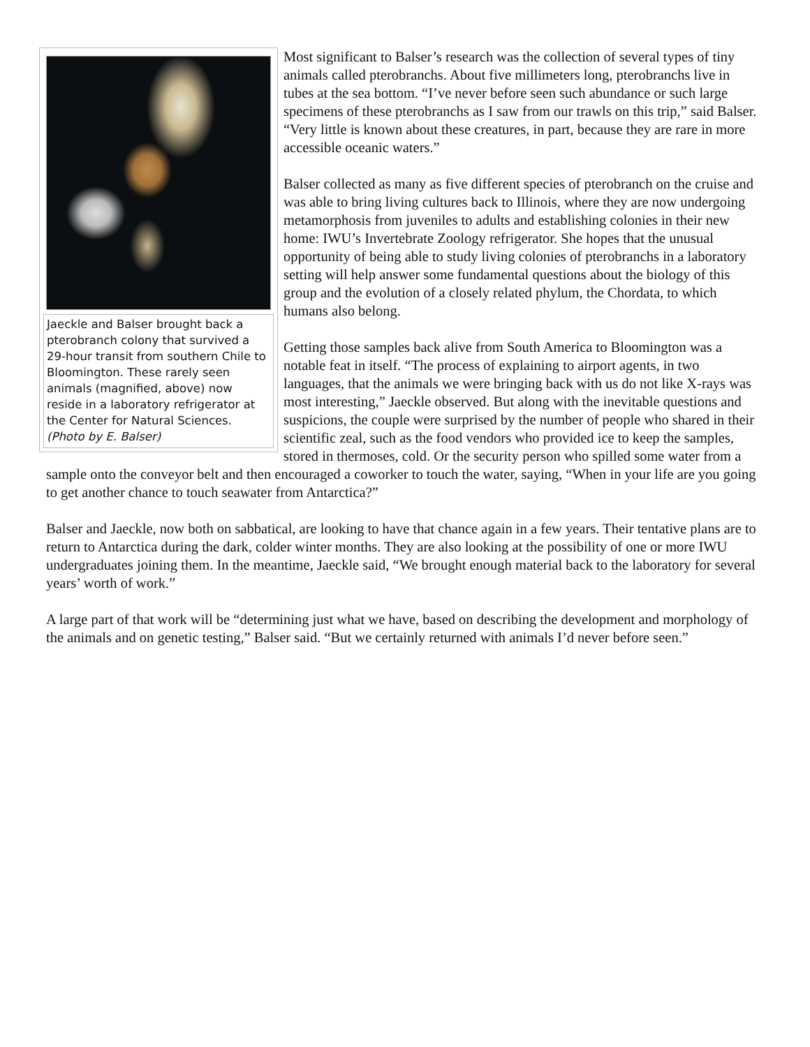Jaeckle and Balser brought back a pterobranch colony that survived a 29-hour transit from southern Chile to Bloomington. These rarely seen animals (magnified, above) now reside in a laboratory refrigerator at the Center for Natural Sciences. (Photo by E. Balser)
Most significant to Balser’s research was the collection of several types of tiny animals called pterobranchs. About five millimeters long, pterobranchs live in tubes at the sea bottom. “I’ve never before seen such abundance or such large specimens of these pterobranchs as I saw from our trawls on this trip,” said Balser. “Very little is known about these creatures, in part, because they are rare in more accessible oceanic waters.”
Balser collected as many as five different species of pterobranch on the cruise and was able to bring living cultures back to Illinois, where they are now undergoing metamorphosis from juveniles to adults and establishing colonies in their new home: IWU’s Invertebrate Zoology refrigerator. She hopes that the unusual opportunity of being able to study living colonies of pterobranchs in a laboratory setting will help answer some fundamental questions about the biology of this group and the evolution of a closely related phylum, the Chordata, to which humans also belong.
Getting those samples back alive from South America to Bloomington was a notable feat in itself. “The process of explaining to airport agents, in two languages, that the animals we were bringing back with us do not like X-rays was most interesting,” Jaeckle observed. But along with the inevitable questions and suspicions, the couple were surprised by the number of people who shared in their scientific zeal, such as the food vendors who provided ice to keep the samples, stored in thermoses, cold. Or the security person who spilled some water from a sample onto the conveyor belt and then encouraged a coworker to touch the water, saying, “When in your life are you going to get another chance to touch seawater from Antarctica?”
Balser and Jaeckle, now both on sabbatical, are looking to have that chance again in a few years. Their tentative plans are to return to Antarctica during the dark, colder winter months. They are also looking at the possibility of one or more IWU undergraduates joining them. In the meantime, Jaeckle said, “We brought enough material back to the laboratory for several years’ worth of work.”
A large part of that work will be “determining just what we have, based on describing the development and morphology of the animals and on genetic testing,” Balser said. “But we certainly returned with animals I’d never before seen.”